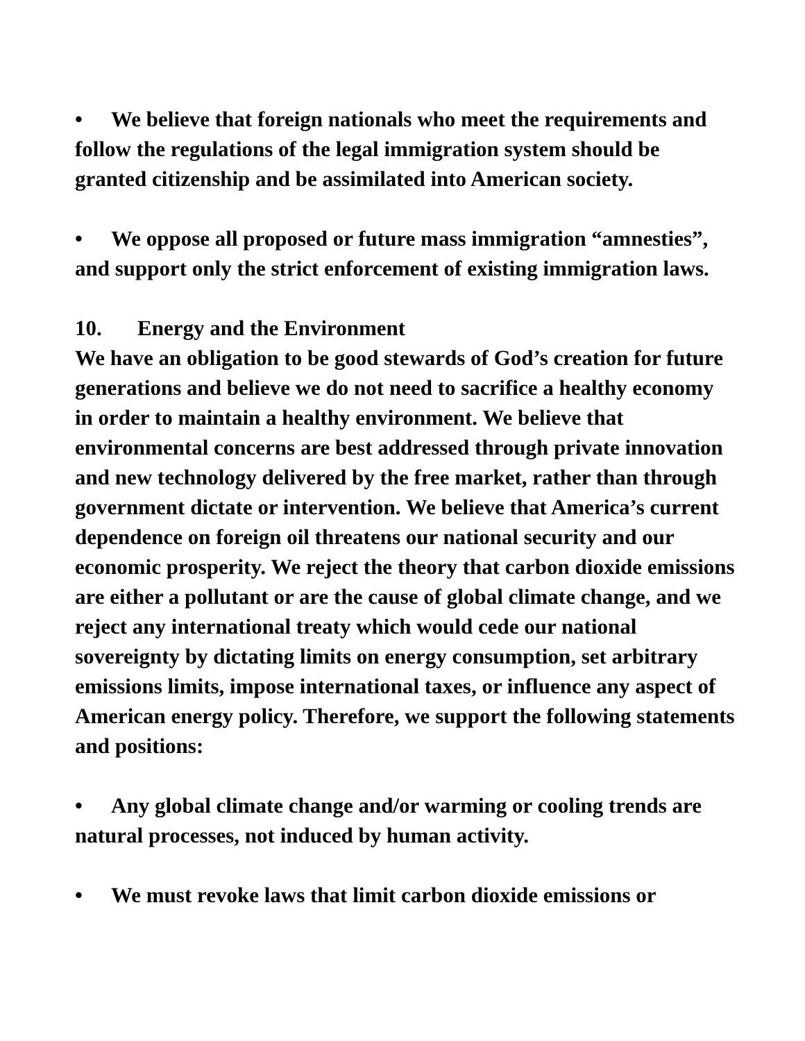• We believe that foreign nationals who meet the requirements and follow the regulations of the legal immigration system should be granted citizenship and be assimilated into American society.
• We oppose all proposed or future mass immigration “amnesties”, and support only the strict enforcement of existing immigration laws.
10. Energy and the Environment
We have an obligation to be good stewards of God’s creation for future generations and believe we do not need to sacrifice a healthy economy in order to maintain a healthy environment. We believe that environmental concerns are best addressed through private innovation and new technology delivered by the free market, rather than through government dictate or intervention. We believe that America’s current dependence on foreign oil threatens our national security and our economic prosperity. We reject the theory that carbon dioxide emissions are either a pollutant or are the cause of global climate change, and we reject any international treaty which would cede our national sovereignty by dictating limits on energy consumption, set arbitrary emissions limits, impose international taxes, or influence any aspect of American energy policy. Therefore, we support the following statements and positions:
• Any global climate change and/or warming or cooling trends are natural processes, not induced by human activity.
• We must revoke laws that limit carbon dioxide emissions or